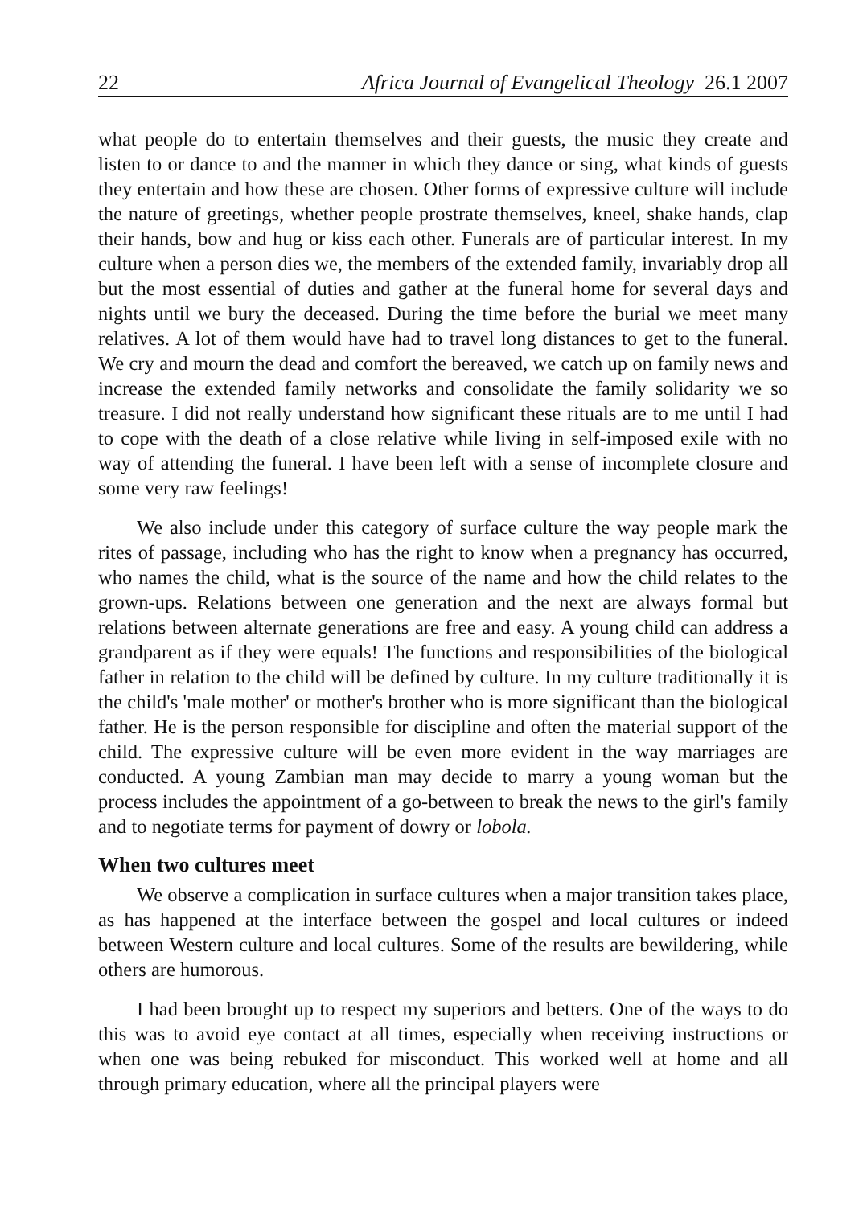22 Africa Journal of Evangelical Theology 26.1 2007
what people do to entertain themselves and their guests, the music they create and listen to or dance to and the manner in which they dance or sing, what kinds of guests they entertain and how these are chosen. Other forms of expressive culture will include the nature of greetings, whether people prostrate themselves, kneel, shake hands, clap their hands, bow and hug or kiss each other. Funerals are of particular interest. In my culture when a person dies we, the members of the extended family, invariably drop all but the most essential of duties and gather at the funeral home for several days and nights until we bury the deceased. During the time before the burial we meet many relatives. A lot of them would have had to travel long distances to get to the funeral. We cry and mourn the dead and comfort the bereaved, we catch up on family news and increase the extended family networks and consolidate the family solidarity we so treasure. I did not really understand how significant these rituals are to me until I had to cope with the death of a close relative while living in self-imposed exile with no way of attending the funeral. I have been left with a sense of incomplete closure and some very raw feelings!
We also include under this category of surface culture the way people mark the rites of passage, including who has the right to know when a pregnancy has occurred, who names the child, what is the source of the name and how the child relates to the grown-ups. Relations between one generation and the next are always formal but relations between alternate generations are free and easy. A young child can address a grandparent as if they were equals! The functions and responsibilities of the biological father in relation to the child will be defined by culture. In my culture traditionally it is the child's 'male mother' or mother's brother who is more significant than the biological father. He is the person responsible for discipline and often the material support of the child. The expressive culture will be even more evident in the way marriages are conducted. A young Zambian man may decide to marry a young woman but the process includes the appointment of a go-between to break the news to the girl's family and to negotiate terms for payment of dowry or lobola.
When two cultures meet
We observe a complication in surface cultures when a major transition takes place, as has happened at the interface between the gospel and local cultures or indeed between Western culture and local cultures. Some of the results are bewildering, while others are humorous.
I had been brought up to respect my superiors and betters. One of the ways to do this was to avoid eye contact at all times, especially when receiving instructions or when one was being rebuked for misconduct. This worked well at home and all through primary education, where all the principal players were